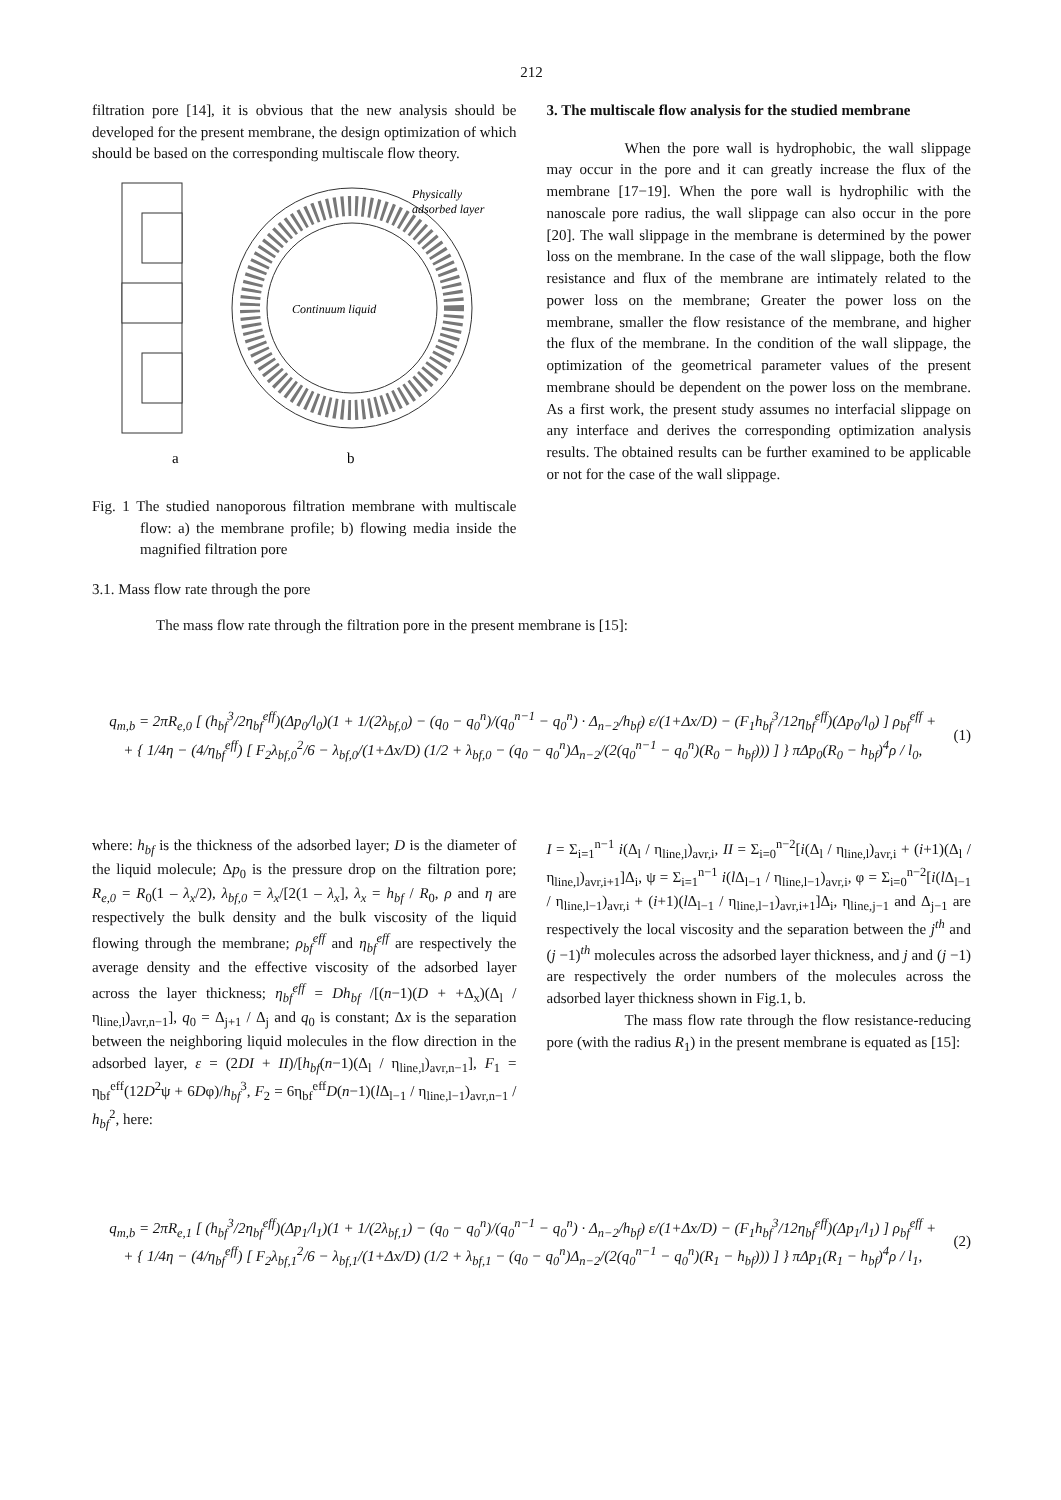212
filtration pore [14], it is obvious that the new analysis should be developed for the present membrane, the design optimization of which should be based on the corresponding multiscale flow theory.
Physically
adsorbed layer
Continuum liquid
a
b
Fig. 1 The studied nanoporous filtration membrane with multiscale flow: a) the membrane profile; b) flowing media inside the magnified filtration pore
3. The multiscale flow analysis for the studied membrane
When the pore wall is hydrophobic, the wall slippage may occur in the pore and it can greatly increase the flux of the membrane [17−19]. When the pore wall is hydrophilic with the nanoscale pore radius, the wall slippage can also occur in the pore [20]. The wall slippage in the membrane is determined by the power loss on the membrane. In the case of the wall slippage, both the flow resistance and flux of the membrane are intimately related to the power loss on the membrane; Greater the power loss on the membrane, smaller the flow resistance of the membrane, and higher the flux of the membrane. In the condition of the wall slippage, the optimization of the geometrical parameter values of the present membrane should be dependent on the power loss on the membrane. As a first work, the present study assumes no interfacial slippage on any interface and derives the corresponding optimization analysis results. The obtained results can be further examined to be applicable or not for the case of the wall slippage.
3.1. Mass flow rate through the pore
The mass flow rate through the filtration pore in the present membrane is [15]:
q<sub>m,b</sub> = 2πR<sub>e,0</sub> [ (h<sub>bf</sub><sup>3</sup>/2η<sub>bf</sub><sup>eff</sup>)(Δp<sub>0</sub>/l<sub>0</sub>)(1 + 1/(2λ<sub>bf,0</sub>) − (q<sub>0</sub> − q<sub>0</sub><sup>n</sup>)/(q<sub>0</sub><sup>n−1</sup> − q<sub>0</sub><sup>n</sup>) · Δ<sub>n−2</sub>/h<sub>bf</sub>) ε/(1+Δx/D) − (F<sub>1</sub>h<sub>bf</sub><sup>3</sup>/12η<sub>bf</sub><sup>eff</sup>)(Δp<sub>0</sub>/l<sub>0</sub>) ] ρ<sub>bf</sub><sup>eff</sup> +
+ { 1/4η − (4/η<sub>bf</sub><sup>eff</sup>) [ F<sub>2</sub>λ<sub>bf,0</sub><sup>2</sup>/6 − λ<sub>bf,0</sub>/(1+Δx/D) (1/2 + λ<sub>bf,0</sub> − (q<sub>0</sub> − q<sub>0</sub><sup>n</sup>)Δ<sub>n−2</sub>/(2(q<sub>0</sub><sup>n−1</sup> − q<sub>0</sub><sup>n</sup>)(R<sub>0</sub> − h<sub>bf</sub>))) ] } πΔp<sub>0</sub>(R<sub>0</sub> − h<sub>bf</sub>)<sup>4</sup>ρ / l<sub>0</sub>,
(1)
where: h<sub>bf</sub> is the thickness of the adsorbed layer; D is the diameter of the liquid molecule; Δp<sub>0</sub> is the pressure drop on the filtration pore; R<sub>e,0</sub> = R<sub>0</sub>(1 – λ<sub>x</sub>/2), λ<sub>bf,0</sub> = λ<sub>x</sub>/[2(1 – λ<sub>x</sub>], λ<sub>x</sub> = h<sub>bf</sub> / R<sub>0</sub>, ρ and η are respectively the bulk density and the bulk viscosity of the liquid flowing through the membrane; ρ<sub>bf</sub><sup>eff</sup> and η<sub>bf</sub><sup>eff</sup> are respectively the average density and the effective viscosity of the adsorbed layer across the layer thickness; η<sub>bf</sub><sup>eff</sup> = Dh<sub>bf</sub> /[(n−1)(D + +Δ<sub>x</sub>)(Δ<sub>l</sub> / η<sub>line,l</sub>)<sub>avr,n−1</sub>], q<sub>0</sub> = Δ<sub>j+1</sub> / Δ<sub>j</sub> and q<sub>0</sub> is constant; Δx is the separation between the neighboring liquid molecules in the flow direction in the adsorbed layer, ε = (2DI + II)/[h<sub>bf</sub>(n−1)(Δ<sub>l</sub> / η<sub>line,l</sub>)<sub>avr,n−1</sub>], F<sub>1</sub> = η<sub>bf</sub><sup>eff</sup>(12D<sup>2</sup>ψ + 6Dφ)/h<sub>bf</sub><sup>3</sup>, F<sub>2</sub> = 6η<sub>bf</sub><sup>eff</sup>D(n−1)(l Δ<sub>l−1</sub> / η<sub>line,l−1</sub>)<sub>avr,n−1</sub> / h<sub>bf</sub><sup>2</sup>, here:
I = Σ<sub>i=1</sub><sup>n−1</sup> i(Δ<sub>l</sub> / η<sub>line,l</sub>)<sub>avr,i</sub>, II = Σ<sub>i=0</sub><sup>n−2</sup>[i(Δ<sub>l</sub> / η<sub>line,l</sub>)<sub>avr,i</sub> + (i+1)(Δ<sub>l</sub> / η<sub>line,l</sub>)<sub>avr,i+1</sub>]Δ<sub>i</sub>, ψ = Σ<sub>i=1</sub><sup>n−1</sup> i(l Δ<sub>l−1</sub> / η<sub>line,l−1</sub>)<sub>avr,i</sub>, φ = Σ<sub>i=0</sub><sup>n−2</sup>[i(l Δ<sub>l−1</sub> / η<sub>line,l−1</sub>)<sub>avr,i</sub> + (i+1)(l Δ<sub>l−1</sub> / η<sub>line,l−1</sub>)<sub>avr,i+1</sub>]Δ<sub>i</sub>, η<sub>line,j−1</sub> and Δ<sub>j−1</sub> are respectively the local viscosity and the separation between the j<sup>th</sup> and (j −1)<sup>th</sup> molecules across the adsorbed layer thickness, and j and (j −1) are respectively the order numbers of the molecules across the adsorbed layer thickness shown in Fig.1, b.
The mass flow rate through the flow resistance-reducing pore (with the radius R<sub>1</sub>) in the present membrane is equated as [15]:
q<sub>m,b</sub> = 2πR<sub>e,1</sub> [ (h<sub>bf</sub><sup>3</sup>/2η<sub>bf</sub><sup>eff</sup>)(Δp<sub>1</sub>/l<sub>1</sub>)(1 + 1/(2λ<sub>bf,1</sub>) − (q<sub>0</sub> − q<sub>0</sub><sup>n</sup>)/(q<sub>0</sub><sup>n−1</sup> − q<sub>0</sub><sup>n</sup>) · Δ<sub>n−2</sub>/h<sub>bf</sub>) ε/(1+Δx/D) − (F<sub>1</sub>h<sub>bf</sub><sup>3</sup>/12η<sub>bf</sub><sup>eff</sup>)(Δp<sub>1</sub>/l<sub>1</sub>) ] ρ<sub>bf</sub><sup>eff</sup> +
+ { 1/4η − (4/η<sub>bf</sub><sup>eff</sup>) [ F<sub>2</sub>λ<sub>bf,1</sub><sup>2</sup>/6 − λ<sub>bf,1</sub>/(1+Δx/D) (1/2 + λ<sub>bf,1</sub> − (q<sub>0</sub> − q<sub>0</sub><sup>n</sup>)Δ<sub>n−2</sub>/(2(q<sub>0</sub><sup>n−1</sup> − q<sub>0</sub><sup>n</sup>)(R<sub>1</sub> − h<sub>bf</sub>))) ] } πΔp<sub>1</sub>(R<sub>1</sub> − h<sub>bf</sub>)<sup>4</sup>ρ / l<sub>1</sub>,
(2)